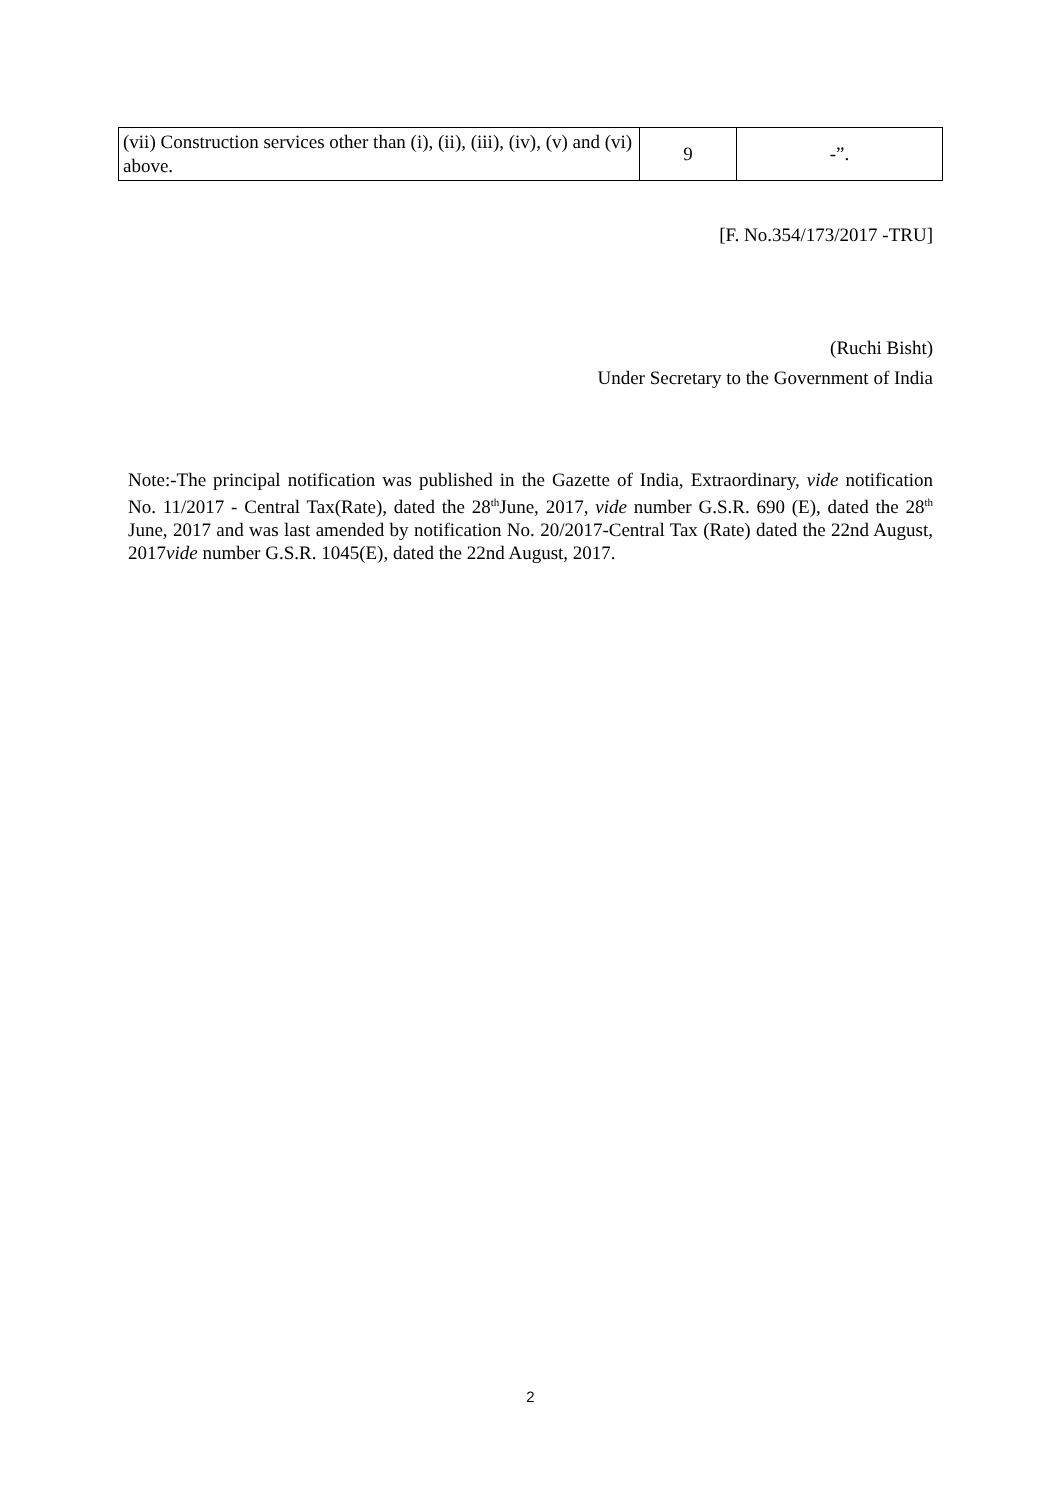| (vii) Construction services other than (i), (ii), (iii), (iv), (v) and (vi) above. | 9 | -”. |
[F. No.354/173/2017 -TRU]
(Ruchi Bisht)
Under Secretary to the Government of India
Note:-The principal notification was published in the Gazette of India, Extraordinary, vide notification No. 11/2017 - Central Tax(Rate), dated the 28<sup>th</sup>June, 2017, vide number G.S.R. 690 (E), dated the 28<sup>th</sup> June, 2017 and was last amended by notification No. 20/2017-Central Tax (Rate) dated the 22nd August, 2017vide number G.S.R. 1045(E), dated the 22nd August, 2017.
2